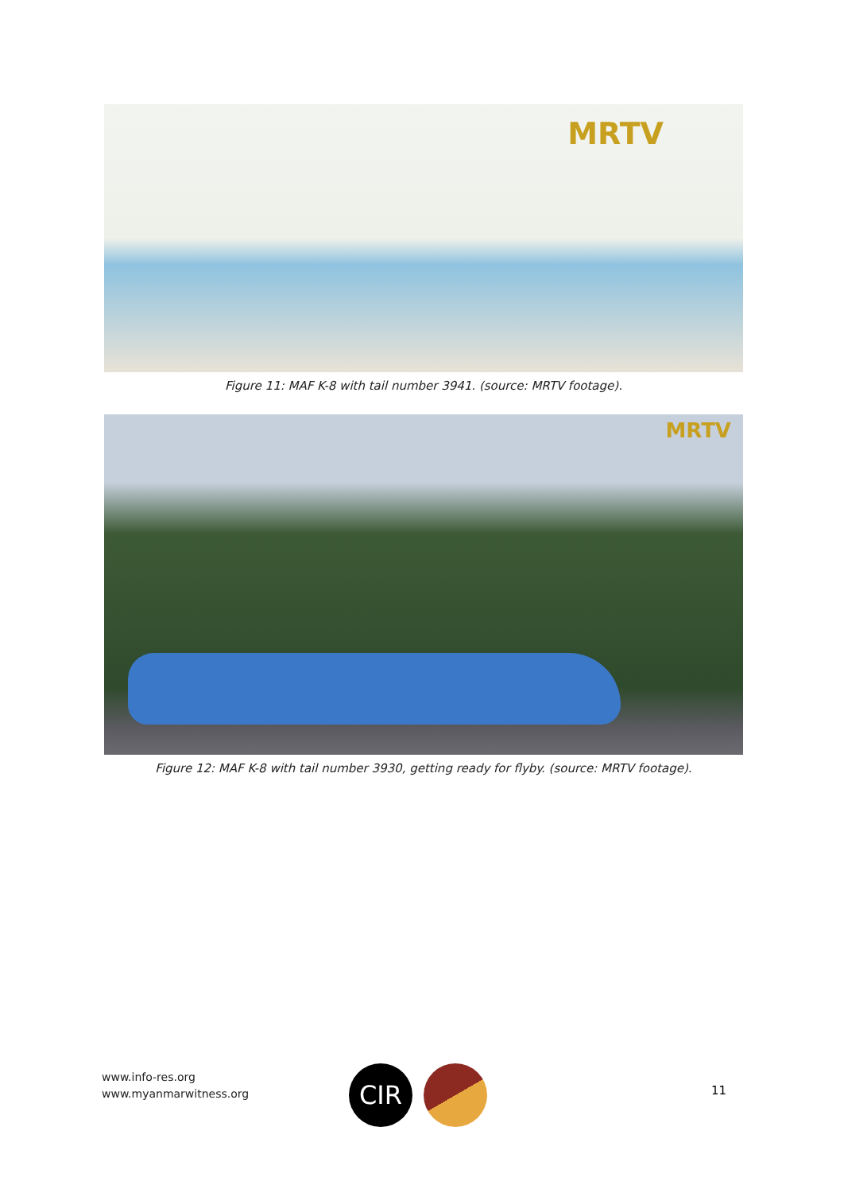MRTV
Figure 11: MAF K-8 with tail number 3941. (source: MRTV footage).
MRTV
Figure 12: MAF K-8 with tail number 3930, getting ready for flyby. (source: MRTV footage).
www.info-res.org
www.myanmarwitness.org
CIR 11